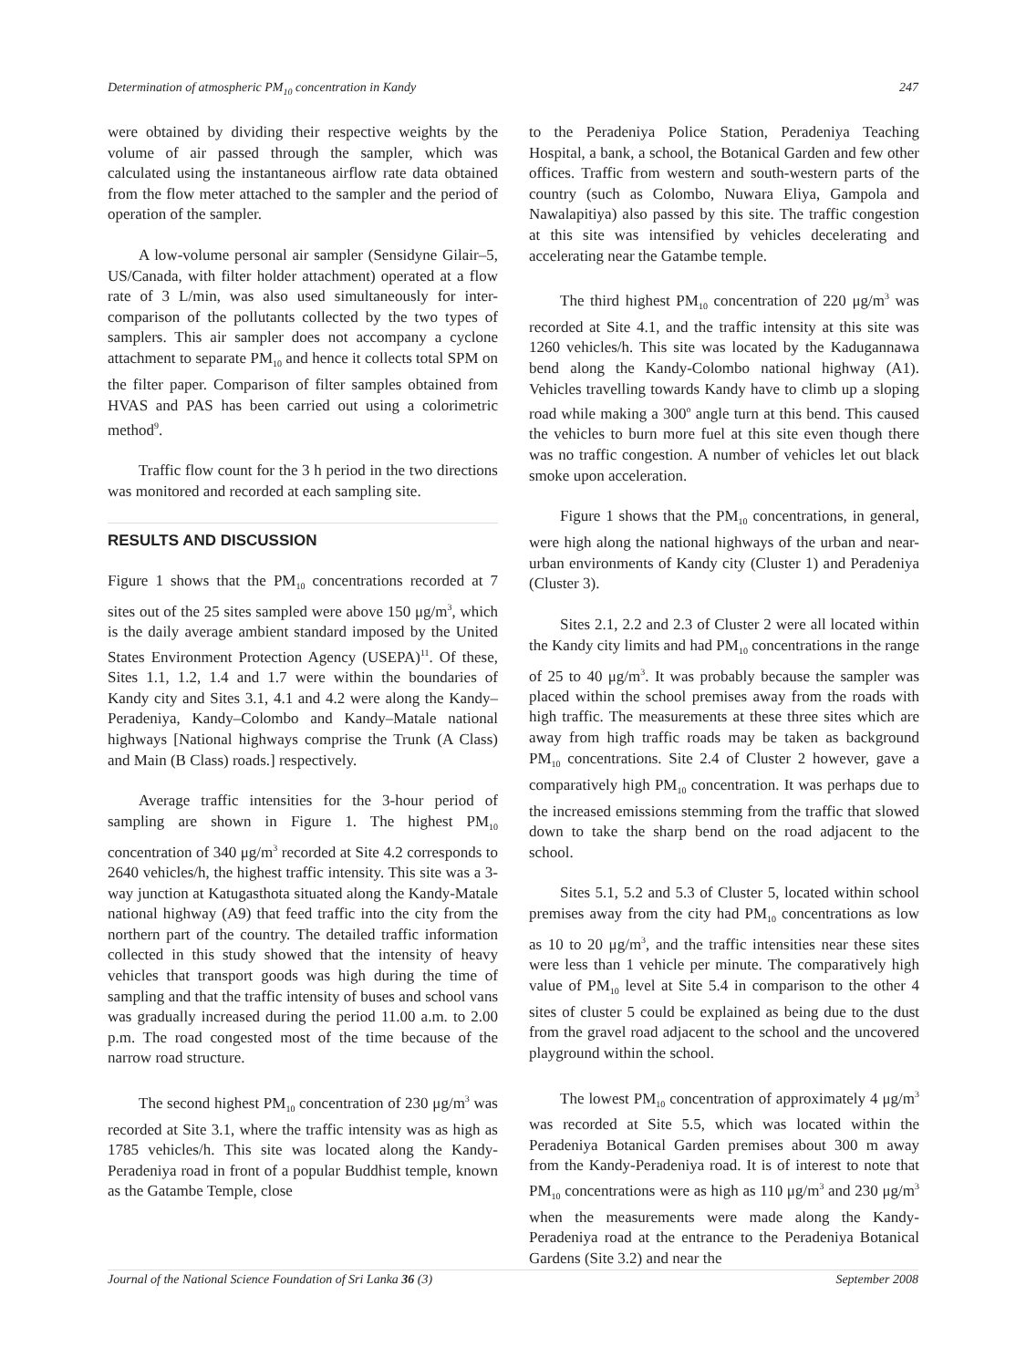Determination of atmospheric PM<sub>10</sub> concentration in Kandy 247
were obtained by dividing their respective weights by the volume of air passed through the sampler, which was calculated using the instantaneous airflow rate data obtained from the flow meter attached to the sampler and the period of operation of the sampler.
A low-volume personal air sampler (Sensidyne Gilair–5, US/Canada, with filter holder attachment) operated at a flow rate of 3 L/min, was also used simultaneously for inter-comparison of the pollutants collected by the two types of samplers. This air sampler does not accompany a cyclone attachment to separate PM<sub>10</sub> and hence it collects total SPM on the filter paper. Comparison of filter samples obtained from HVAS and PAS has been carried out using a colorimetric method<sup>9</sup>.
Traffic flow count for the 3 h period in the two directions was monitored and recorded at each sampling site.
RESULTS AND DISCUSSION
Figure 1 shows that the PM<sub>10</sub> concentrations recorded at 7 sites out of the 25 sites sampled were above 150 μg/m<sup>3</sup>, which is the daily average ambient standard imposed by the United States Environment Protection Agency (USEPA)<sup>11</sup>. Of these, Sites 1.1, 1.2, 1.4 and 1.7 were within the boundaries of Kandy city and Sites 3.1, 4.1 and 4.2 were along the Kandy–Peradeniya, Kandy–Colombo and Kandy–Matale national highways [National highways comprise the Trunk (A Class) and Main (B Class) roads.] respectively.
Average traffic intensities for the 3-hour period of sampling are shown in Figure 1. The highest PM<sub>10</sub> concentration of 340 μg/m<sup>3</sup> recorded at Site 4.2 corresponds to 2640 vehicles/h, the highest traffic intensity. This site was a 3-way junction at Katugasthota situated along the Kandy-Matale national highway (A9) that feed traffic into the city from the northern part of the country. The detailed traffic information collected in this study showed that the intensity of heavy vehicles that transport goods was high during the time of sampling and that the traffic intensity of buses and school vans was gradually increased during the period 11.00 a.m. to 2.00 p.m. The road congested most of the time because of the narrow road structure.
The second highest PM<sub>10</sub> concentration of 230 μg/m<sup>3</sup> was recorded at Site 3.1, where the traffic intensity was as high as 1785 vehicles/h. This site was located along the Kandy-Peradeniya road in front of a popular Buddhist temple, known as the Gatambe Temple, close
to the Peradeniya Police Station, Peradeniya Teaching Hospital, a bank, a school, the Botanical Garden and few other offices. Traffic from western and south-western parts of the country (such as Colombo, Nuwara Eliya, Gampola and Nawalapitiya) also passed by this site. The traffic congestion at this site was intensified by vehicles decelerating and accelerating near the Gatambe temple.
The third highest PM<sub>10</sub> concentration of 220 μg/m<sup>3</sup> was recorded at Site 4.1, and the traffic intensity at this site was 1260 vehicles/h. This site was located by the Kadugannawa bend along the Kandy-Colombo national highway (A1). Vehicles travelling towards Kandy have to climb up a sloping road while making a 300<sup>o</sup> angle turn at this bend. This caused the vehicles to burn more fuel at this site even though there was no traffic congestion. A number of vehicles let out black smoke upon acceleration.
Figure 1 shows that the PM<sub>10</sub> concentrations, in general, were high along the national highways of the urban and near-urban environments of Kandy city (Cluster 1) and Peradeniya (Cluster 3).
Sites 2.1, 2.2 and 2.3 of Cluster 2 were all located within the Kandy city limits and had PM<sub>10</sub> concentrations in the range of 25 to 40 μg/m<sup>3</sup>. It was probably because the sampler was placed within the school premises away from the roads with high traffic. The measurements at these three sites which are away from high traffic roads may be taken as background PM<sub>10</sub> concentrations. Site 2.4 of Cluster 2 however, gave a comparatively high PM<sub>10</sub> concentration. It was perhaps due to the increased emissions stemming from the traffic that slowed down to take the sharp bend on the road adjacent to the school.
Sites 5.1, 5.2 and 5.3 of Cluster 5, located within school premises away from the city had PM<sub>10</sub> concentrations as low as 10 to 20 μg/m<sup>3</sup>, and the traffic intensities near these sites were less than 1 vehicle per minute. The comparatively high value of PM<sub>10</sub> level at Site 5.4 in comparison to the other 4 sites of cluster 5 could be explained as being due to the dust from the gravel road adjacent to the school and the uncovered playground within the school.
The lowest PM<sub>10</sub> concentration of approximately 4 μg/m<sup>3</sup> was recorded at Site 5.5, which was located within the Peradeniya Botanical Garden premises about 300 m away from the Kandy-Peradeniya road. It is of interest to note that PM<sub>10</sub> concentrations were as high as 110 μg/m<sup>3</sup> and 230 μg/m<sup>3</sup> when the measurements were made along the Kandy-Peradeniya road at the entrance to the Peradeniya Botanical Gardens (Site 3.2) and near the
Journal of the National Science Foundation of Sri Lanka 36 (3) September 2008